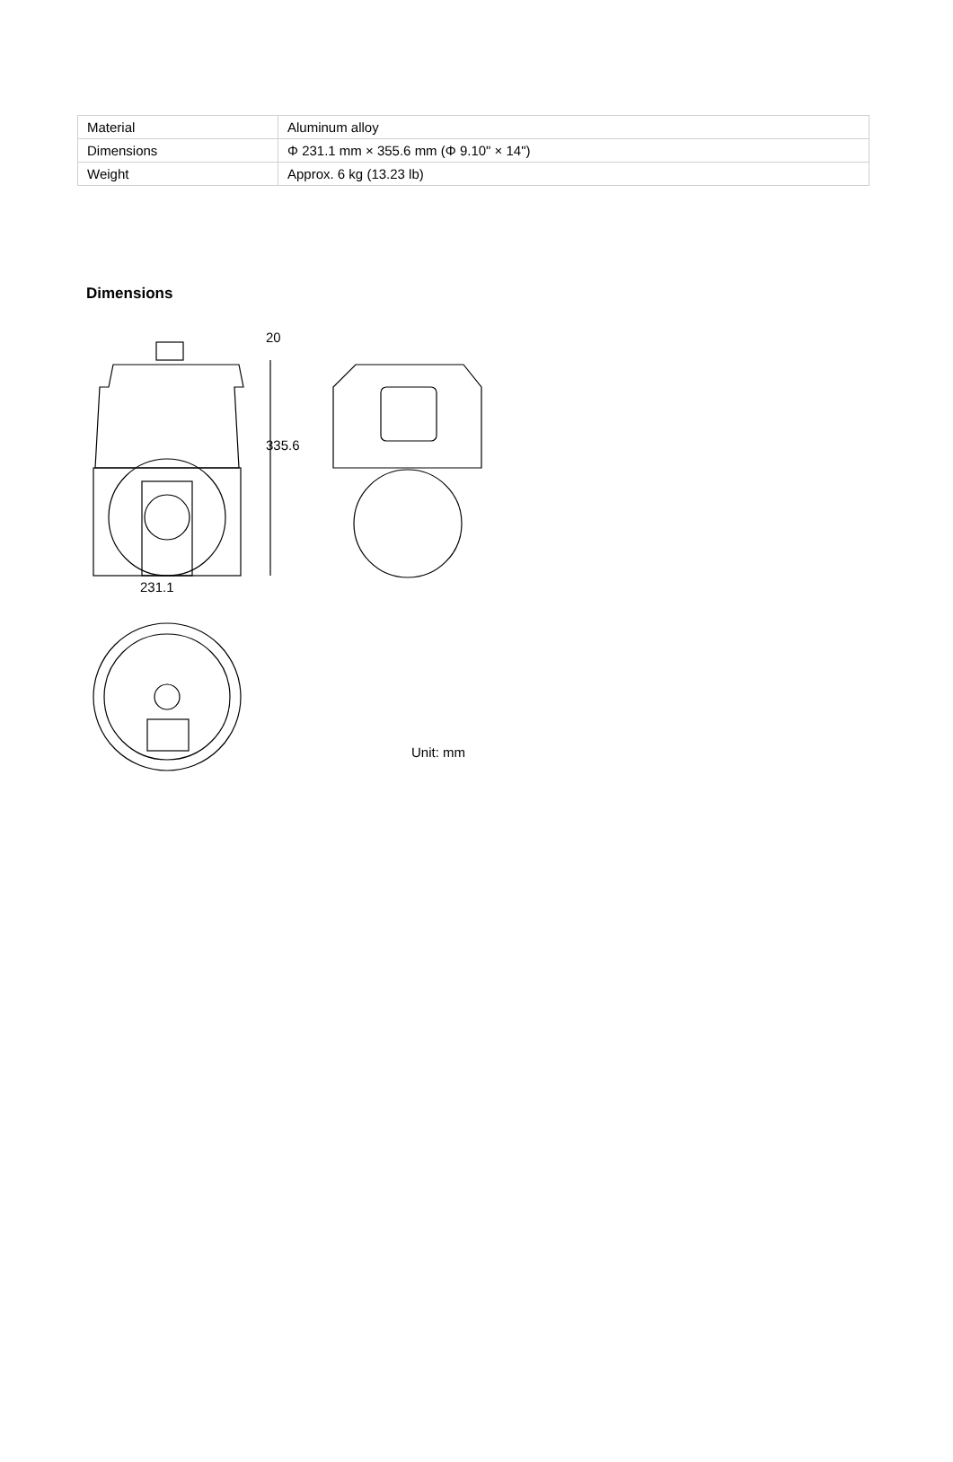| Material | Aluminum alloy |
| Dimensions | Φ 231.1 mm × 355.6 mm (Φ 9.10" × 14") |
| Weight | Approx. 6 kg (13.23 lb) |
Dimensions
231.1
20
335.6
Unit: mm